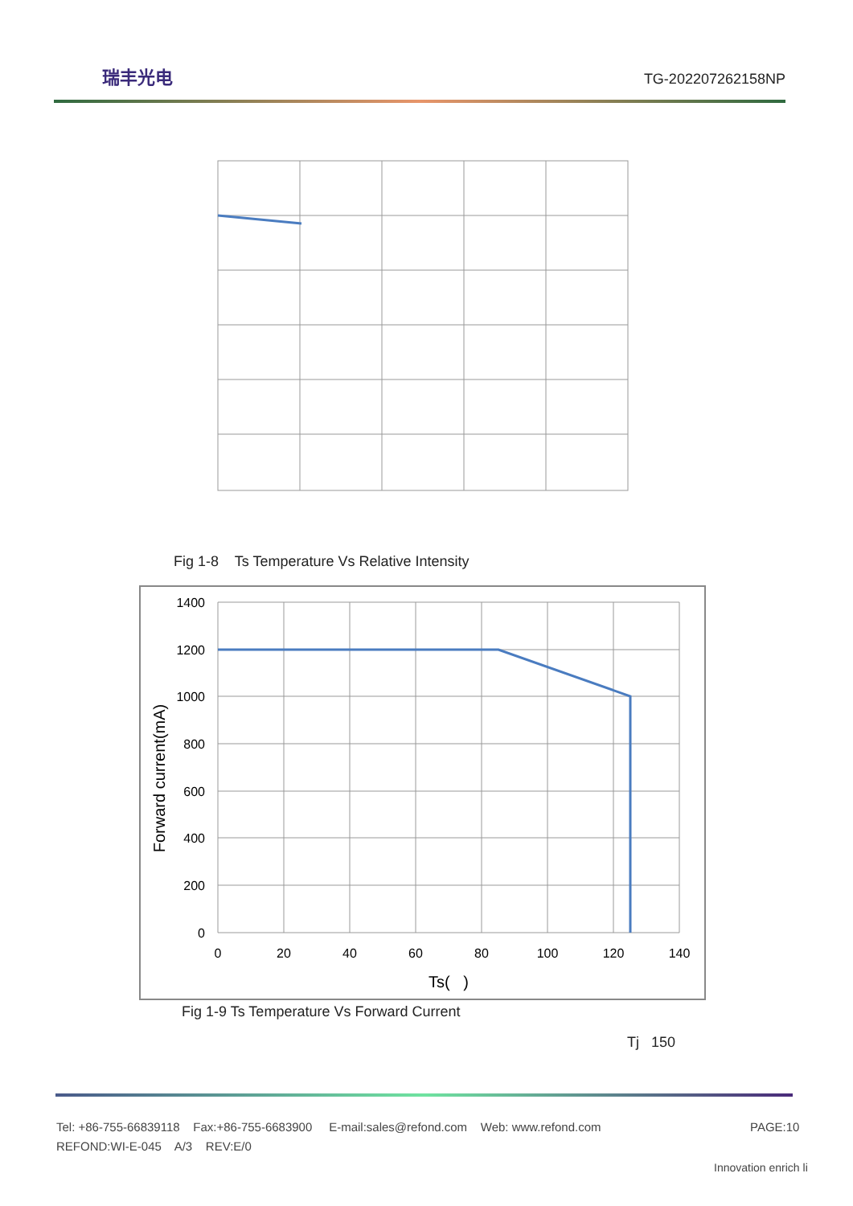瑞丰光电 TG-202207262158NP
Fig 1-8 Ts Temperature Vs Relative Intensity
1400
1200
1000
800
600
400
200
0
0
20
40
60
80
100
120
140
Ts( )
Forward current(mA)
Fig 1-9 Ts Temperature Vs Forward Current
Tj 150
Tel: +86-755-66839118 Fax:+86-755-6683900 E-mail:sales@refond.com Web: www.refond.com
PAGE:10
REFOND:WI-E-045 A/3 REV:E/0
Innovation enrich li